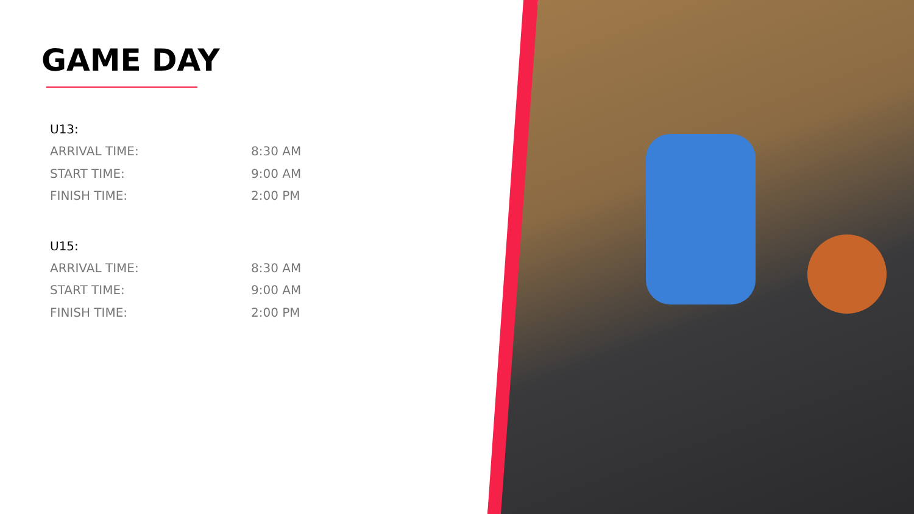GAME DAY
| U13: | |
| --- | --- |
| ARRIVAL TIME: | 8:30 AM |
| START TIME: | 9:00 AM |
| FINISH TIME: | 2:00 PM |
| U15: | |
| ARRIVAL TIME: | 8:30 AM |
| START TIME: | 9:00 AM |
| FINISH TIME: | 2:00 PM |